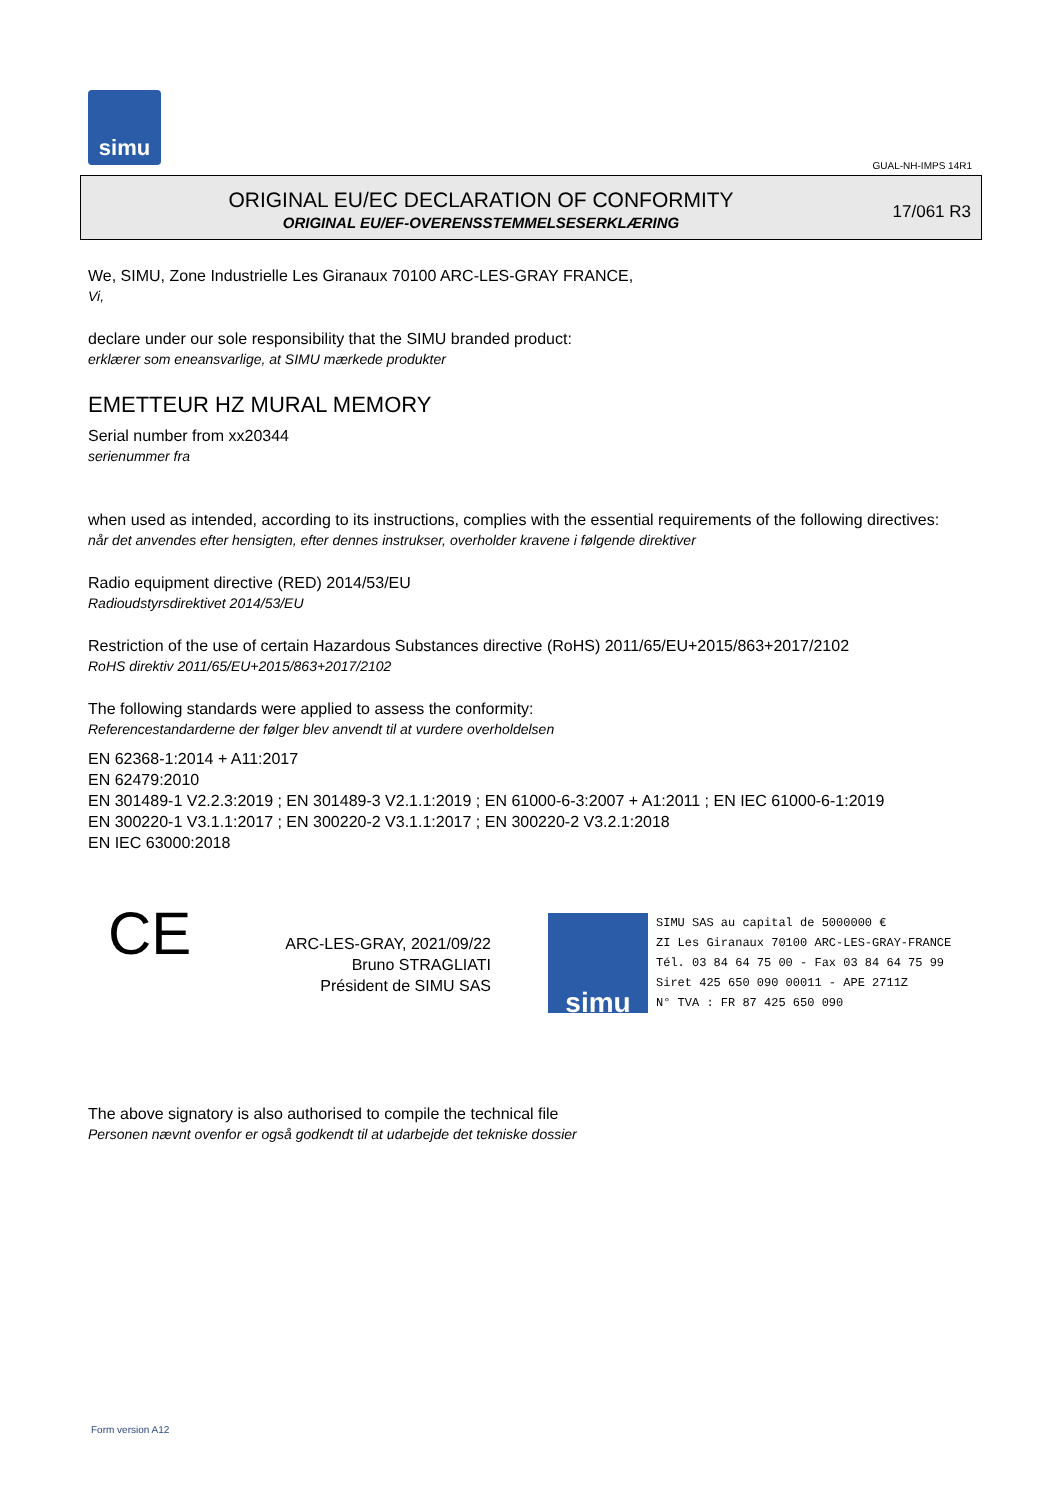simu
GUAL-NH-IMPS 14R1
ORIGINAL EU/EC DECLARATION OF CONFORMITY
ORIGINAL EU/EF-OVERENSSTEMMELSESERKLÆRING
17/061 R3
We, SIMU, Zone Industrielle Les Giranaux 70100 ARC-LES-GRAY FRANCE,
Vi,
declare under our sole responsibility that the SIMU branded product:
erklærer som eneansvarlige, at SIMU mærkede produkter
EMETTEUR HZ MURAL MEMORY
Serial number from xx20344
serienummer fra
when used as intended, according to its instructions, complies with the essential requirements of the following directives:
når det anvendes efter hensigten, efter dennes instrukser, overholder kravene i følgende direktiver
Radio equipment directive (RED) 2014/53/EU
Radioudstyrsdirektivet 2014/53/EU
Restriction of the use of certain Hazardous Substances directive (RoHS) 2011/65/EU+2015/863+2017/2102
RoHS direktiv 2011/65/EU+2015/863+2017/2102
The following standards were applied to assess the conformity:
Referencestandarderne der følger blev anvendt til at vurdere overholdelsen
EN 62368-1:2014 + A11:2017
EN 62479:2010
EN 301489-1 V2.2.3:2019 ; EN 301489-3 V2.1.1:2019 ; EN 61000-6-3:2007 + A1:2011 ; EN IEC 61000-6-1:2019
EN 300220-1 V3.1.1:2017 ; EN 300220-2 V3.1.1:2017 ; EN 300220-2 V3.2.1:2018
EN IEC 63000:2018
CE
ARC-LES-GRAY, 2021/09/22
Bruno STRAGLIATI
Président de SIMU SAS
simu
SIMU SAS au capital de 5000000 €
ZI Les Giranaux 70100 ARC-LES-GRAY-FRANCE
Tél. 03 84 64 75 00 - Fax 03 84 64 75 99
Siret 425 650 090 00011 - APE 2711Z
N° TVA : FR 87 425 650 090
The above signatory is also authorised to compile the technical file
Personen nævnt ovenfor er også godkendt til at udarbejde det tekniske dossier
Form version A12